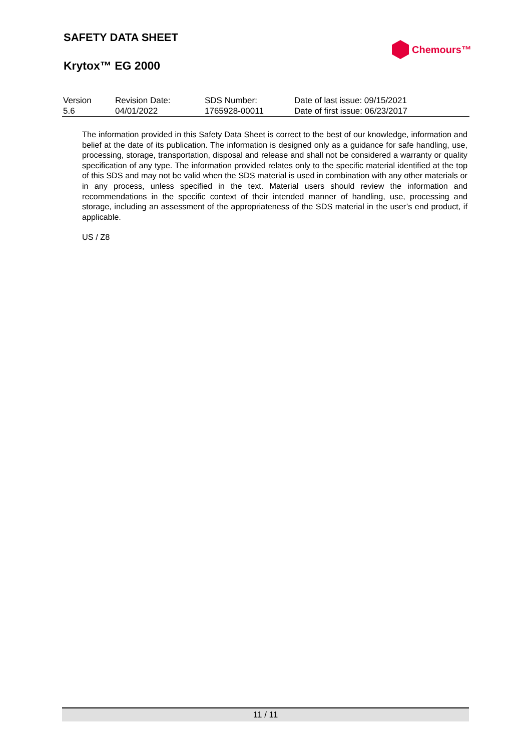SAFETY DATA SHEET
Krytox™ EG 2000
Chemours™
| Version | Revision Date: | SDS Number: | Date of last issue: 09/15/2021 |
| 5.6 | 04/01/2022 | 1765928-00011 | Date of first issue: 06/23/2017 |
The information provided in this Safety Data Sheet is correct to the best of our knowledge, information and belief at the date of its publication. The information is designed only as a guidance for safe handling, use, processing, storage, transportation, disposal and release and shall not be considered a warranty or quality specification of any type. The information provided relates only to the specific material identified at the top of this SDS and may not be valid when the SDS material is used in combination with any other materials or in any process, unless specified in the text. Material users should review the information and recommendations in the specific context of their intended manner of handling, use, processing and storage, including an assessment of the appropriateness of the SDS material in the user’s end product, if applicable.
US / Z8
11 / 11